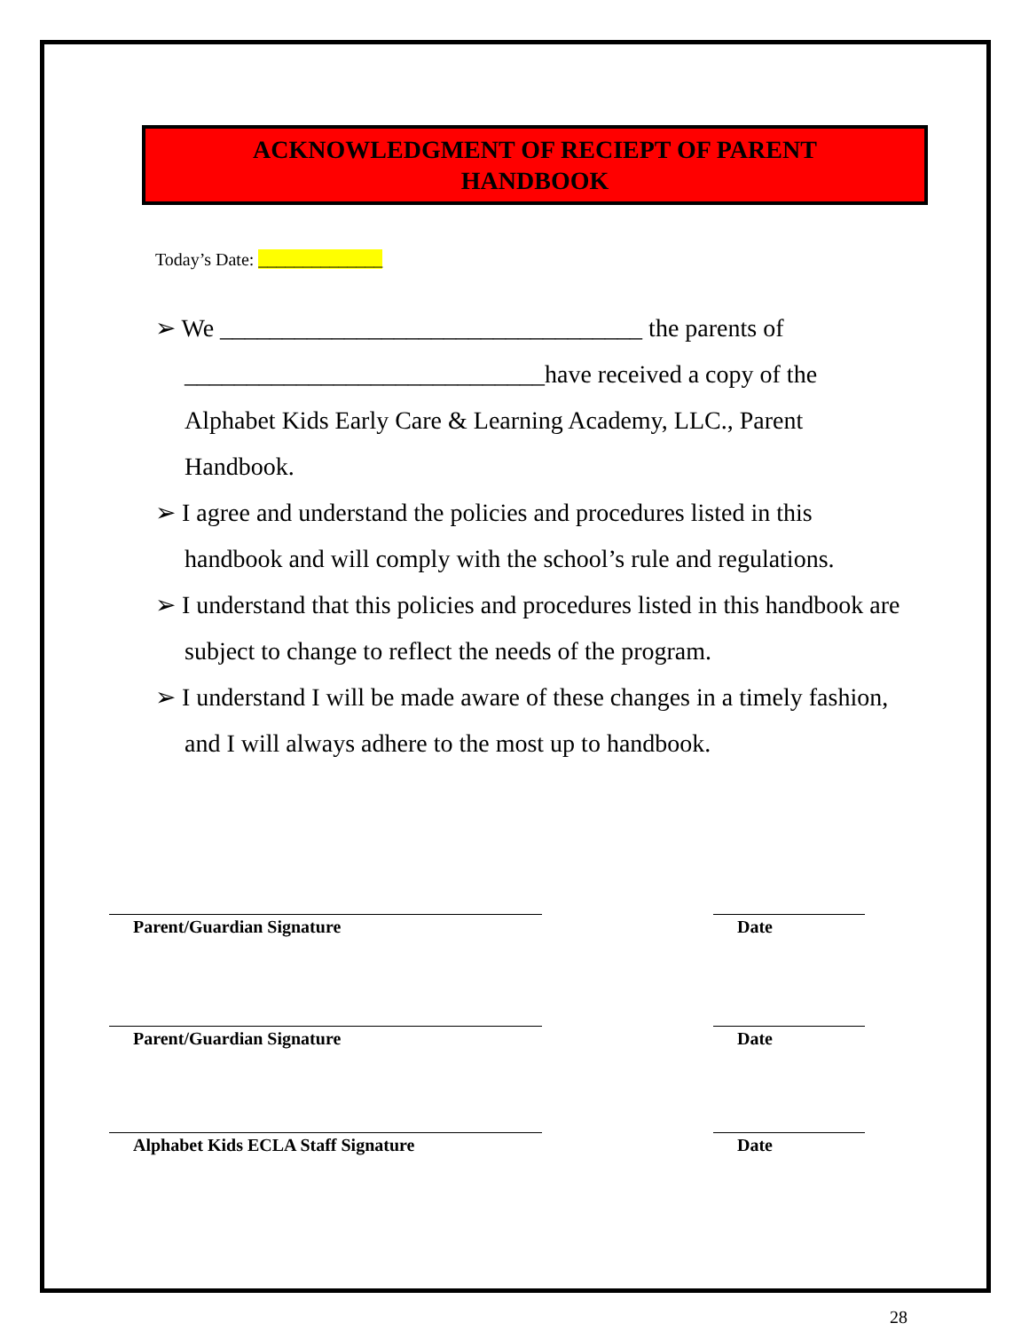ACKNOWLEDGMENT OF RECIEPT OF PARENT
HANDBOOK
Today’s Date: ______________
➢ We __________________________________ the parents of _____________________________have received a copy of the Alphabet Kids Early Care & Learning Academy, LLC., Parent Handbook.
➢ I agree and understand the policies and procedures listed in this handbook and will comply with the school’s rule and regulations.
➢ I understand that this policies and procedures listed in this handbook are subject to change to reflect the needs of the program.
➢ I understand I will be made aware of these changes in a timely fashion, and I will always adhere to the most up to handbook.
Parent/Guardian Signature Date
Parent/Guardian Signature Date
Alphabet Kids ECLA Staff Signature Date
28